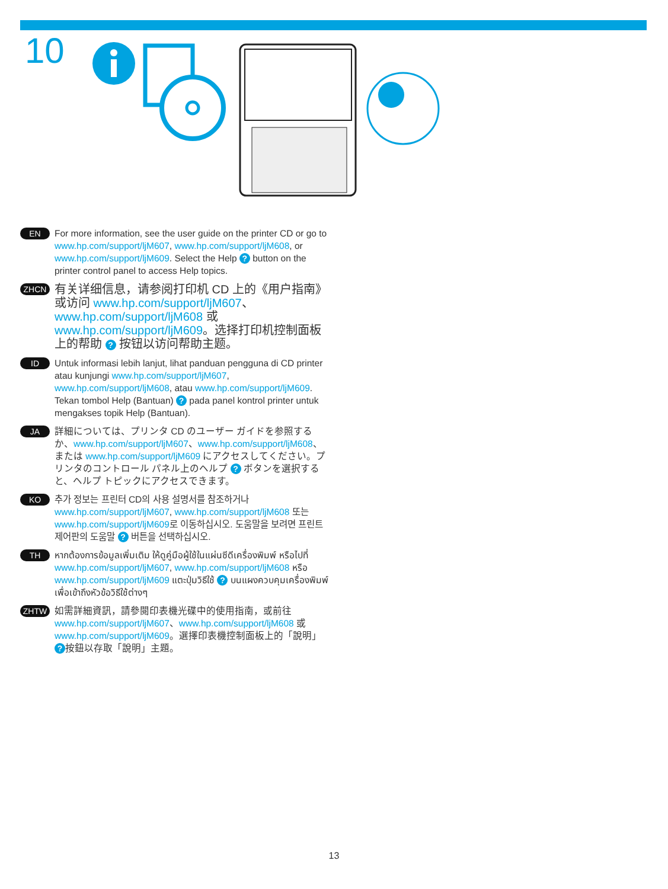10
EN
For more information, see the user guide on the printer CD or go to www.hp.com/support/ljM607, www.hp.com/support/ljM608, or www.hp.com/support/ljM609. Select the Help ? button on the printer control panel to access Help topics.
ZHCN
有关详细信息，请参阅打印机 CD 上的《用户指南》或访问 www.hp.com/support/ljM607、www.hp.com/support/ljM608 或 www.hp.com/support/ljM609。选择打印机控制面板上的帮助 ? 按钮以访问帮助主题。
ID
Untuk informasi lebih lanjut, lihat panduan pengguna di CD printer atau kunjungi www.hp.com/support/ljM607, www.hp.com/support/ljM608, atau www.hp.com/support/ljM609. Tekan tombol Help (Bantuan) ? pada panel kontrol printer untuk mengakses topik Help (Bantuan).
JA
詳細については、プリンタ CD のユーザー ガイドを参照するか、www.hp.com/support/ljM607、www.hp.com/support/ljM608、または www.hp.com/support/ljM609 にアクセスしてください。プリンタのコントロール パネル上のヘルプ ? ボタンを選択すると、ヘルプ トピックにアクセスできます。
KO
추가 정보는 프린터 CD의 사용 설명서를 참조하거나 www.hp.com/support/ljM607, www.hp.com/support/ljM608 또는 www.hp.com/support/ljM609로 이동하십시오. 도움말을 보려면 프린트 제어판의 도움말 ? 버튼을 선택하십시오.
TH
หากต้องการข้อมูลเพิ่มเติม ให้ดูคู่มือผู้ใช้ในแผ่นซีดีเครื่องพิมพ์ หรือไปที่ www.hp.com/support/ljM607, www.hp.com/support/ljM608 หรือ www.hp.com/support/ljM609 แตะปุ่มวิธีใช้ ? บนแผงควบคุมเครื่องพิมพ์ เพื่อเข้าถึงหัวข้อวิธีใช้ต่างๆ
ZHTW
如需詳細資訊，請參閱印表機光碟中的使用指南，或前往 www.hp.com/support/ljM607、www.hp.com/support/ljM608 或 www.hp.com/support/ljM609。選擇印表機控制面板上的「說明」? 按鈕以存取「說明」主題。
13